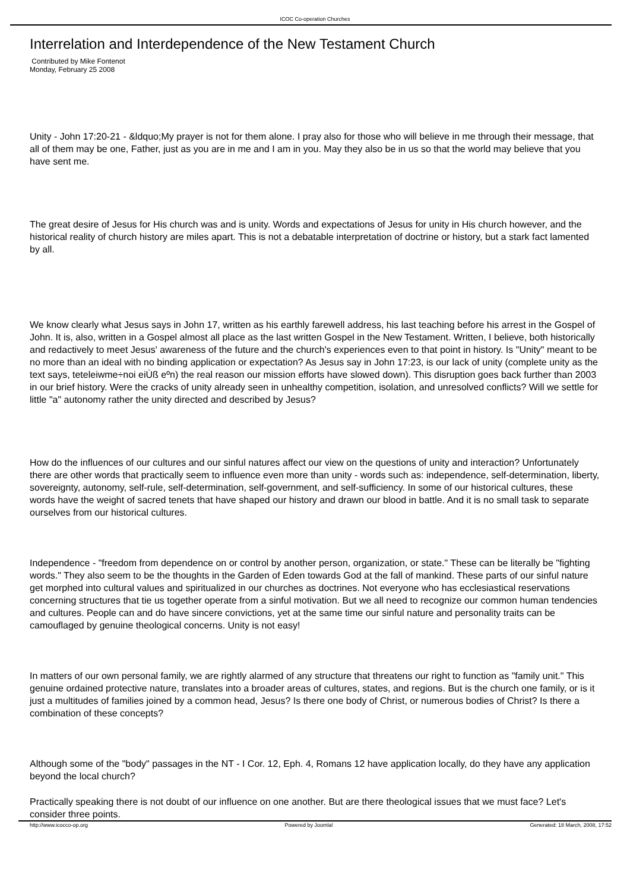ICOC Co-operation Churches
Interrelation and Interdependence of the New Testament Church
Contributed by Mike Fontenot
Monday, February 25 2008
Unity - John 17:20-21 - &ldquo;My prayer is not for them alone. I pray also for those who will believe in me through their message, that all of them may be one, Father, just as you are in me and I am in you. May they also be in us so that the world may believe that you have sent me.
The great desire of Jesus for His church was and is unity. Words and expectations of Jesus for unity in His church however, and the historical reality of church history are miles apart. This is not a debatable interpretation of doctrine or history, but a stark fact lamented by all.
We know clearly what Jesus says in John 17, written as his earthly farewell address, his last teaching before his arrest in the Gospel of John. It is, also, written in a Gospel almost all place as the last written Gospel in the New Testament. Written, I believe, both historically and redactively to meet Jesus' awareness of the future and the church's experiences even to that point in history. Is "Unity" meant to be no more than an ideal with no binding application or expectation? As Jesus say in John 17:23, is our lack of unity (complete unity as the text says, teteleiwme÷noi eiÙß eºn) the real reason our mission efforts have slowed down). This disruption goes back further than 2003 in our brief history. Were the cracks of unity already seen in unhealthy competition, isolation, and unresolved conflicts? Will we settle for little "a" autonomy rather the unity directed and described by Jesus?
How do the influences of our cultures and our sinful natures affect our view on the questions of unity and interaction? Unfortunately there are other words that practically seem to influence even more than unity - words such as: independence, self-determination, liberty, sovereignty, autonomy, self-rule, self-determination, self-government, and self-sufficiency. In some of our historical cultures, these words have the weight of sacred tenets that have shaped our history and drawn our blood in battle. And it is no small task to separate ourselves from our historical cultures.
Independence - "freedom from dependence on or control by another person, organization, or state." These can be literally be "fighting words." They also seem to be the thoughts in the Garden of Eden towards God at the fall of mankind. These parts of our sinful nature get morphed into cultural values and spiritualized in our churches as doctrines. Not everyone who has ecclesiastical reservations concerning structures that tie us together operate from a sinful motivation. But we all need to recognize our common human tendencies and cultures. People can and do have sincere convictions, yet at the same time our sinful nature and personality traits can be camouflaged by genuine theological concerns. Unity is not easy!
In matters of our own personal family, we are rightly alarmed of any structure that threatens our right to function as "family unit." This genuine ordained protective nature, translates into a broader areas of cultures, states, and regions. But is the church one family, or is it just a multitudes of families joined by a common head, Jesus? Is there one body of Christ, or numerous bodies of Christ? Is there a combination of these concepts?
Although some of the "body" passages in the NT - I Cor. 12, Eph. 4, Romans 12 have application locally, do they have any application beyond the local church?
Practically speaking there is not doubt of our influence on one another. But are there theological issues that we must face? Let's consider three points.
http://www.icocco-op.org Powered by Joomla! Generated: 18 March, 2008, 17:52